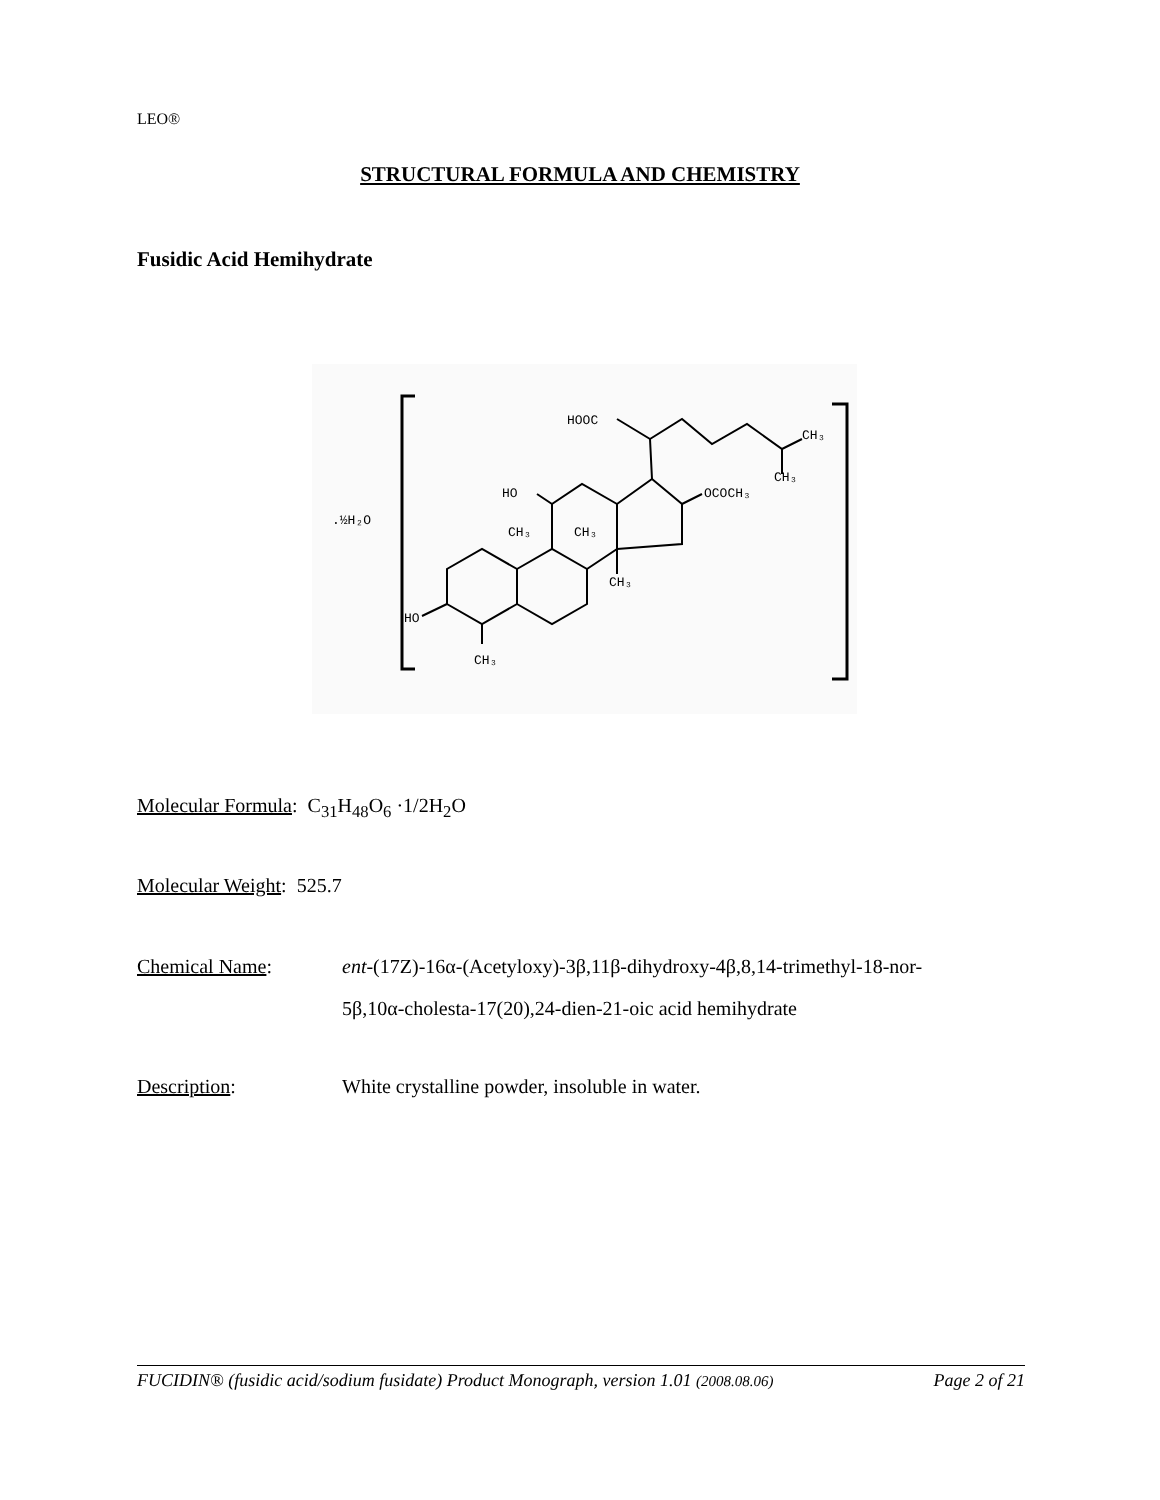LEO®
STRUCTURAL FORMULA AND CHEMISTRY
Fusidic Acid Hemihydrate
.½H₂O
HOOC
CH₃
CH₃
HO
OCOCH₃
CH₃
CH₃
CH₃
HO
CH₃
Molecular Formula: C<sub>31</sub>H<sub>48</sub>O<sub>6</sub> ·1/2H<sub>2</sub>O
Molecular Weight: 525.7
Chemical Name: ent-(17Z)-16α-(Acetyloxy)-3β,11β-dihydroxy-4β,8,14-trimethyl-18-nor-
5β,10α-cholesta-17(20),24-dien-21-oic acid hemihydrate
Description: White crystalline powder, insoluble in water.
FUCIDIN® (fusidic acid/sodium fusidate) Product Monograph, version 1.01 (2008.08.06) Page 2 of 21